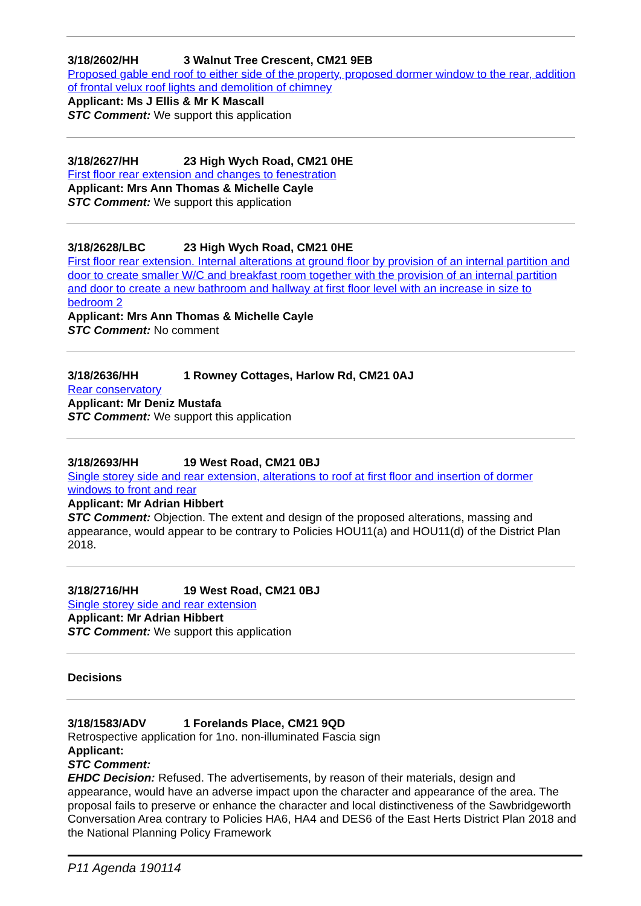3/18/2602/HH 3 Walnut Tree Crescent, CM21 9EB
Proposed gable end roof to either side of the property, proposed dormer window to the rear, addition of frontal velux roof lights and demolition of chimney
Applicant: Ms J Ellis & Mr K Mascall
STC Comment: We support this application
3/18/2627/HH 23 High Wych Road, CM21 0HE
First floor rear extension and changes to fenestration
Applicant: Mrs Ann Thomas & Michelle Cayle
STC Comment: We support this application
3/18/2628/LBC 23 High Wych Road, CM21 0HE
First floor rear extension. Internal alterations at ground floor by provision of an internal partition and door to create smaller W/C and breakfast room together with the provision of an internal partition and door to create a new bathroom and hallway at first floor level with an increase in size to bedroom 2
Applicant: Mrs Ann Thomas & Michelle Cayle
STC Comment: No comment
3/18/2636/HH 1 Rowney Cottages, Harlow Rd, CM21 0AJ
Rear conservatory
Applicant: Mr Deniz Mustafa
STC Comment: We support this application
3/18/2693/HH 19 West Road, CM21 0BJ
Single storey side and rear extension, alterations to roof at first floor and insertion of dormer windows to front and rear
Applicant: Mr Adrian Hibbert
STC Comment: Objection. The extent and design of the proposed alterations, massing and appearance, would appear to be contrary to Policies HOU11(a) and HOU11(d) of the District Plan 2018.
3/18/2716/HH 19 West Road, CM21 0BJ
Single storey side and rear extension
Applicant: Mr Adrian Hibbert
STC Comment: We support this application
Decisions
3/18/1583/ADV 1 Forelands Place, CM21 9QD
Retrospective application for 1no. non-illuminated Fascia sign
Applicant:
STC Comment:
EHDC Decision: Refused. The advertisements, by reason of their materials, design and appearance, would have an adverse impact upon the character and appearance of the area. The proposal fails to preserve or enhance the character and local distinctiveness of the Sawbridgeworth Conversation Area contrary to Policies HA6, HA4 and DES6 of the East Herts District Plan 2018 and the National Planning Policy Framework
P11 Agenda 190114